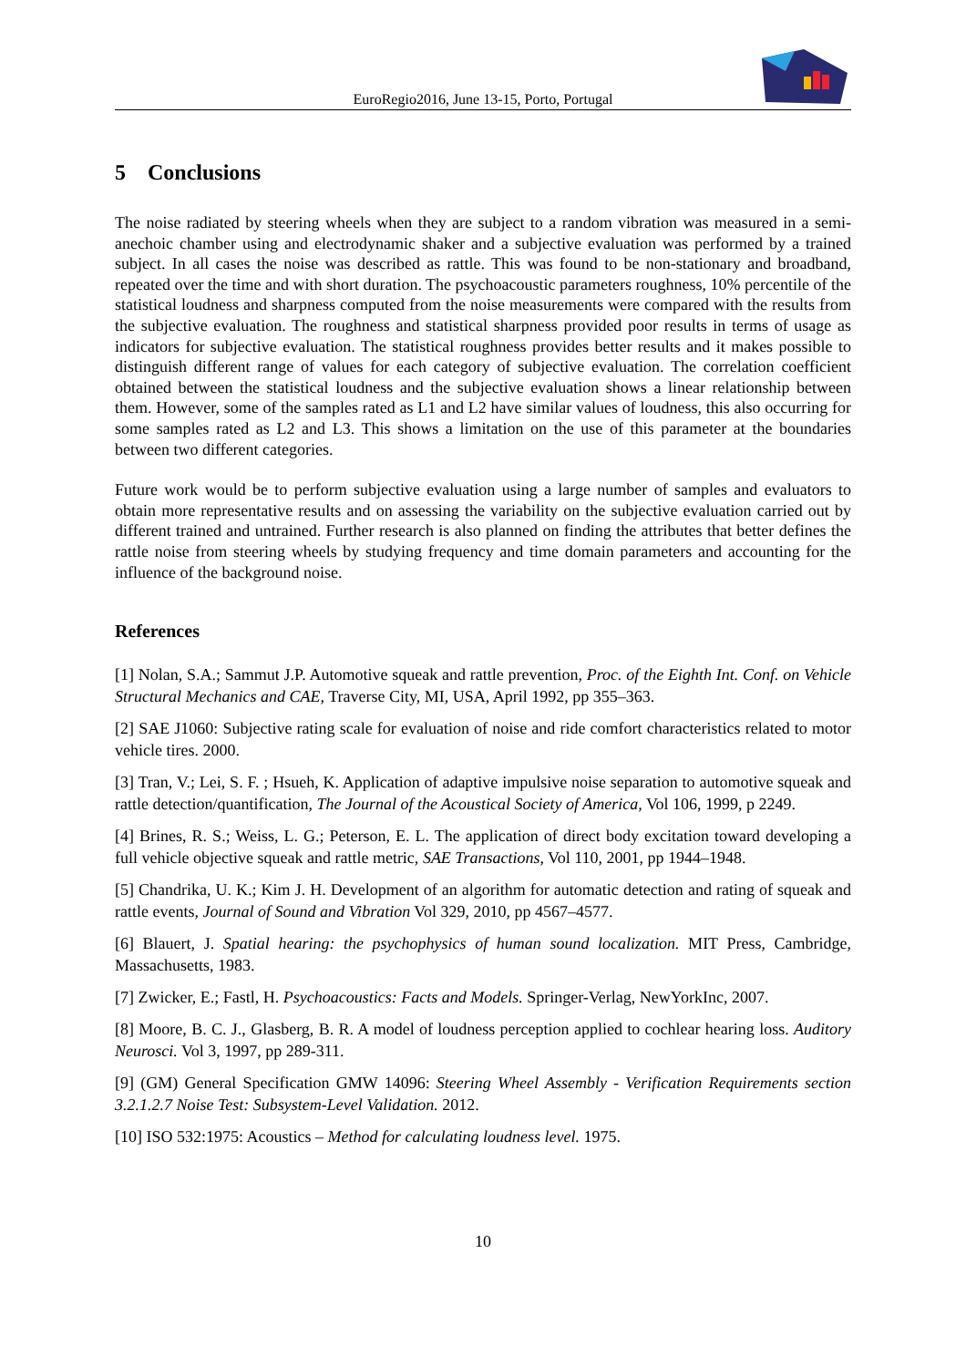EuroRegio2016, June 13-15, Porto, Portugal
5 Conclusions
The noise radiated by steering wheels when they are subject to a random vibration was measured in a semi-anechoic chamber using and electrodynamic shaker and a subjective evaluation was performed by a trained subject. In all cases the noise was described as rattle. This was found to be non-stationary and broadband, repeated over the time and with short duration. The psychoacoustic parameters roughness, 10% percentile of the statistical loudness and sharpness computed from the noise measurements were compared with the results from the subjective evaluation. The roughness and statistical sharpness provided poor results in terms of usage as indicators for subjective evaluation. The statistical roughness provides better results and it makes possible to distinguish different range of values for each category of subjective evaluation. The correlation coefficient obtained between the statistical loudness and the subjective evaluation shows a linear relationship between them. However, some of the samples rated as L1 and L2 have similar values of loudness, this also occurring for some samples rated as L2 and L3. This shows a limitation on the use of this parameter at the boundaries between two different categories.
Future work would be to perform subjective evaluation using a large number of samples and evaluators to obtain more representative results and on assessing the variability on the subjective evaluation carried out by different trained and untrained. Further research is also planned on finding the attributes that better defines the rattle noise from steering wheels by studying frequency and time domain parameters and accounting for the influence of the background noise.
References
[1] Nolan, S.A.; Sammut J.P. Automotive squeak and rattle prevention, Proc. of the Eighth Int. Conf. on Vehicle Structural Mechanics and CAE, Traverse City, MI, USA, April 1992, pp 355–363.
[2] SAE J1060: Subjective rating scale for evaluation of noise and ride comfort characteristics related to motor vehicle tires. 2000.
[3] Tran, V.; Lei, S. F. ; Hsueh, K. Application of adaptive impulsive noise separation to automotive squeak and rattle detection/quantification, The Journal of the Acoustical Society of America, Vol 106, 1999, p 2249.
[4] Brines, R. S.; Weiss, L. G.; Peterson, E. L. The application of direct body excitation toward developing a full vehicle objective squeak and rattle metric, SAE Transactions, Vol 110, 2001, pp 1944–1948.
[5] Chandrika, U. K.; Kim J. H. Development of an algorithm for automatic detection and rating of squeak and rattle events, Journal of Sound and Vibration Vol 329, 2010, pp 4567–4577.
[6] Blauert, J. Spatial hearing: the psychophysics of human sound localization. MIT Press, Cambridge, Massachusetts, 1983.
[7] Zwicker, E.; Fastl, H. Psychoacoustics: Facts and Models. Springer-Verlag, NewYorkInc, 2007.
[8] Moore, B. C. J., Glasberg, B. R. A model of loudness perception applied to cochlear hearing loss. Auditory Neurosci. Vol 3, 1997, pp 289-311.
[9] (GM) General Specification GMW 14096: Steering Wheel Assembly - Verification Requirements section 3.2.1.2.7 Noise Test: Subsystem-Level Validation. 2012.
[10] ISO 532:1975: Acoustics – Method for calculating loudness level. 1975.
10